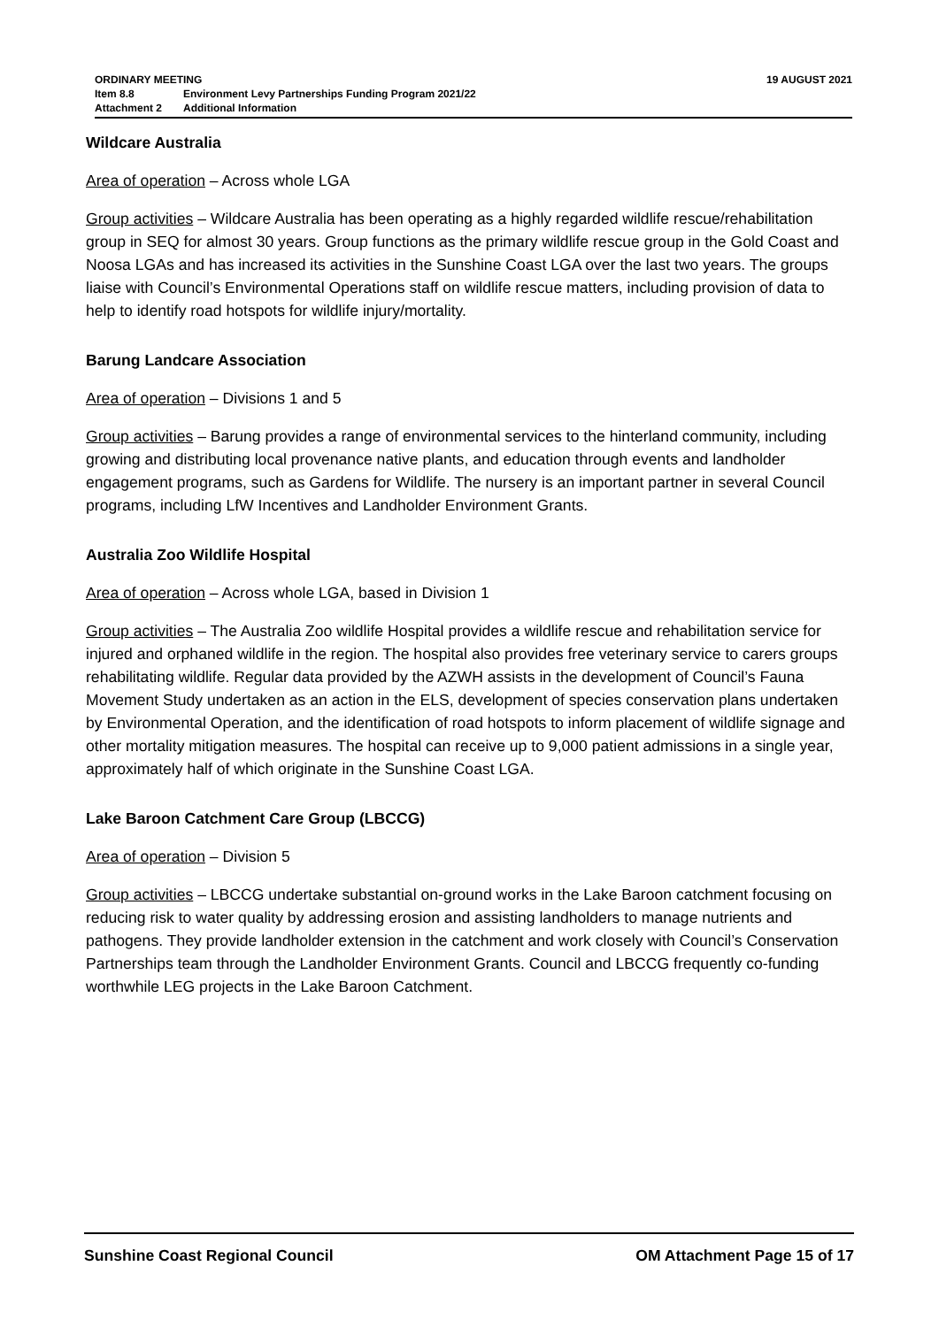ORDINARY MEETING 19 AUGUST 2021
Item 8.8 Environment Levy Partnerships Funding Program 2021/22
Attachment 2 Additional Information
Wildcare Australia
Area of operation – Across whole LGA
Group activities – Wildcare Australia has been operating as a highly regarded wildlife rescue/rehabilitation group in SEQ for almost 30 years. Group functions as the primary wildlife rescue group in the Gold Coast and Noosa LGAs and has increased its activities in the Sunshine Coast LGA over the last two years. The groups liaise with Council’s Environmental Operations staff on wildlife rescue matters, including provision of data to help to identify road hotspots for wildlife injury/mortality.
Barung Landcare Association
Area of operation – Divisions 1 and 5
Group activities – Barung provides a range of environmental services to the hinterland community, including growing and distributing local provenance native plants, and education through events and landholder engagement programs, such as Gardens for Wildlife. The nursery is an important partner in several Council programs, including LfW Incentives and Landholder Environment Grants.
Australia Zoo Wildlife Hospital
Area of operation – Across whole LGA, based in Division 1
Group activities – The Australia Zoo wildlife Hospital provides a wildlife rescue and rehabilitation service for injured and orphaned wildlife in the region. The hospital also provides free veterinary service to carers groups rehabilitating wildlife. Regular data provided by the AZWH assists in the development of Council’s Fauna Movement Study undertaken as an action in the ELS, development of species conservation plans undertaken by Environmental Operation, and the identification of road hotspots to inform placement of wildlife signage and other mortality mitigation measures. The hospital can receive up to 9,000 patient admissions in a single year, approximately half of which originate in the Sunshine Coast LGA.
Lake Baroon Catchment Care Group (LBCCG)
Area of operation – Division 5
Group activities – LBCCG undertake substantial on-ground works in the Lake Baroon catchment focusing on reducing risk to water quality by addressing erosion and assisting landholders to manage nutrients and pathogens. They provide landholder extension in the catchment and work closely with Council’s Conservation Partnerships team through the Landholder Environment Grants. Council and LBCCG frequently co-funding worthwhile LEG projects in the Lake Baroon Catchment.
Sunshine Coast Regional Council OM Attachment Page 15 of 17